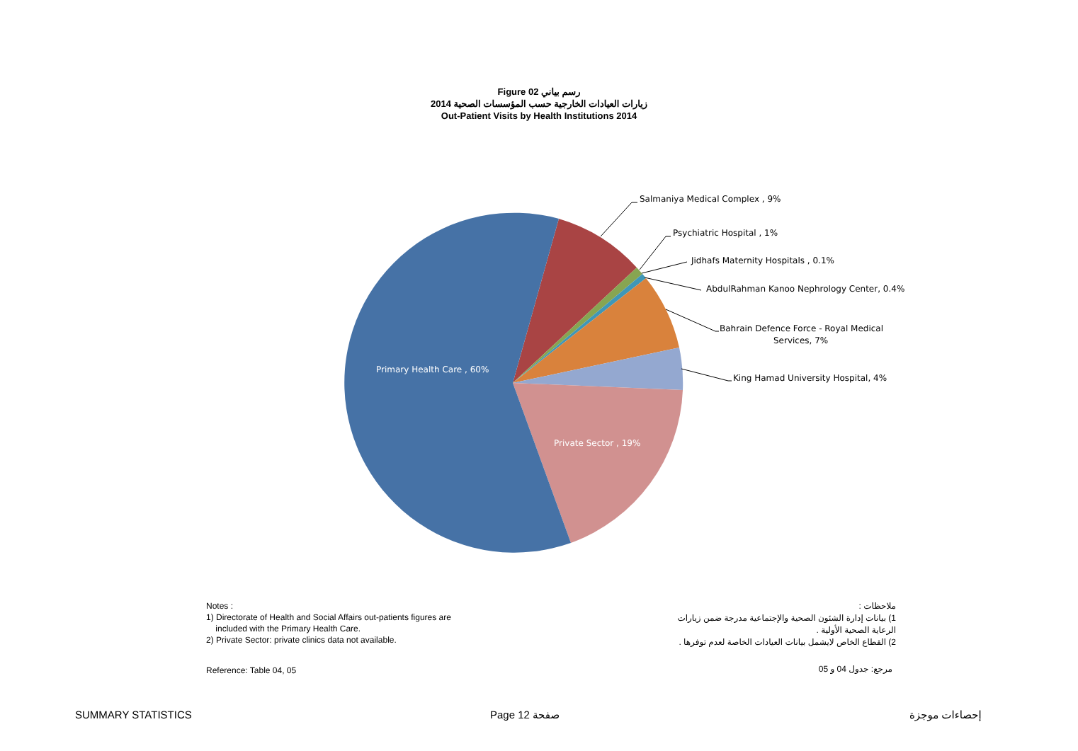Figure 02 رسم بياني
زيارات العيادات الخارجية حسب المؤسسات الصحية 2014
Out-Patient Visits by Health Institutions 2014
Salmaniya Medical Complex , 9%
Psychiatric Hospital , 1%
Jidhafs Maternity Hospitals , 0.1%
AbdulRahman Kanoo Nephrology Center, 0.4%
Bahrain Defence Force - Royal Medical
Services, 7%
King Hamad University Hospital, 4%
Primary Health Care , 60%
Private Sector , 19%
Notes :
1) Directorate of Health and Social Affairs out-patients figures are
included with the Primary Health Care.
2) Private Sector: private clinics data not available.
ملاحظات :
1) بيانات إدارة الشئون الصحية والإجتماعية مدرجة ضمن زيارات
الرعاية الصحية الأولية .
2) القطاع الخاص لايشمل بيانات العيادات الخاصة لعدم توفرها .
Reference: Table 04, 05 مرجع: جدول 04 و 05
SUMMARY STATISTICS Page 12 صفحة إحصاءات موجزة